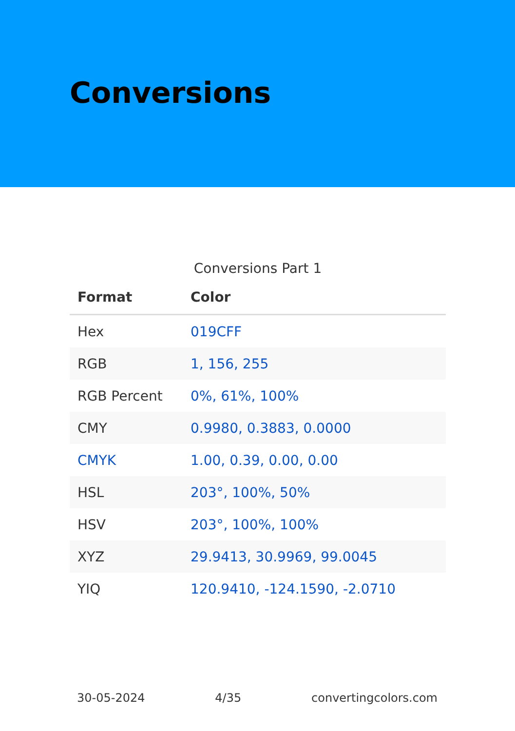Conversions
Conversions Part 1
| Format | Color |
| --- | --- |
| Hex | 019CFF |
| RGB | 1, 156, 255 |
| RGB Percent | 0%, 61%, 100% |
| CMY | 0.9980, 0.3883, 0.0000 |
| CMYK | 1.00, 0.39, 0.00, 0.00 |
| HSL | 203°, 100%, 50% |
| HSV | 203°, 100%, 100% |
| XYZ | 29.9413, 30.9969, 99.0045 |
| YIQ | 120.9410, -124.1590, -2.0710 |
30-05-2024 4/35 convertingcolors.com